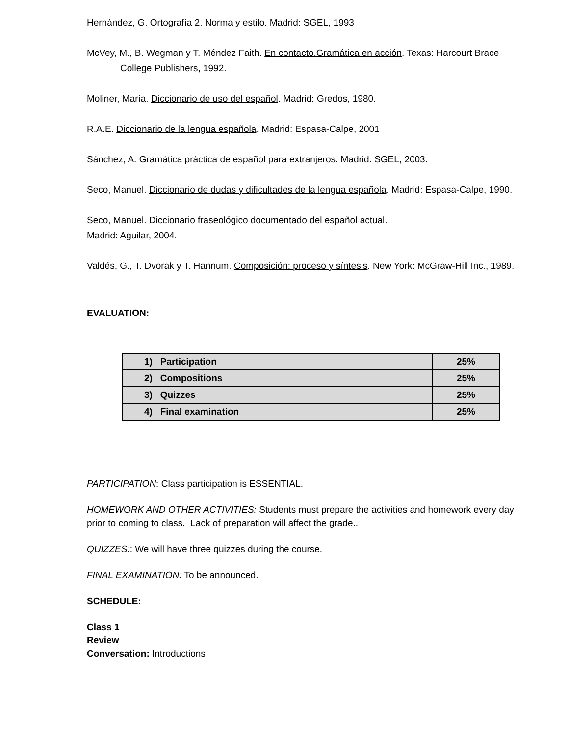Hernández, G. Ortografía 2. Norma y estilo. Madrid: SGEL, 1993
McVey, M., B. Wegman y T. Méndez Faith. En contacto.Gramática en acción. Texas: Harcourt Brace College Publishers, 1992.
Moliner, María. Diccionario de uso del español. Madrid: Gredos, 1980.
R.A.E. Diccionario de la lengua española. Madrid: Espasa-Calpe, 2001
Sánchez, A. Gramática práctica de español para extranjeros. Madrid: SGEL, 2003.
Seco, Manuel. Diccionario de dudas y dificultades de la lengua española. Madrid: Espasa-Calpe, 1990.
Seco, Manuel. Diccionario fraseológico documentado del español actual.
Madrid: Aguilar, 2004.
Valdés, G., T. Dvorak y T. Hannum. Composición: proceso y síntesis. New York: McGraw-Hill Inc., 1989.
EVALUATION:
| 1) Participation | 25% |
| 2) Compositions | 25% |
| 3) Quizzes | 25% |
| 4) Final examination | 25% |
PARTICIPATION: Class participation is ESSENTIAL.
HOMEWORK AND OTHER ACTIVITIES: Students must prepare the activities and homework every day prior to coming to class. Lack of preparation will affect the grade..
QUIZZES:: We will have three quizzes during the course.
FINAL EXAMINATION: To be announced.
SCHEDULE:
Class 1
Review
Conversation: Introductions